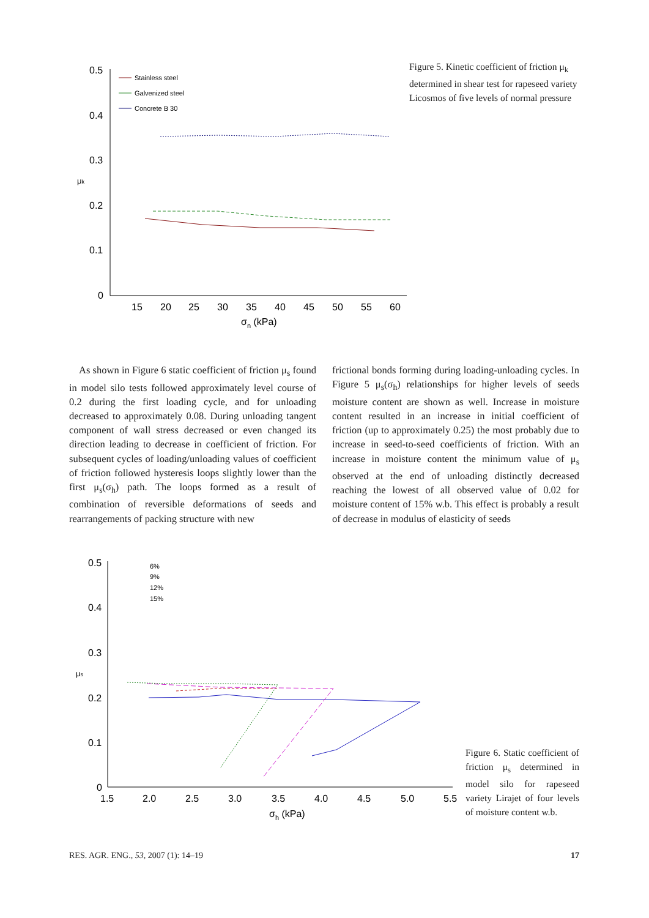0.5
0.4
0.3
0.2
0.1
0
15
20
25
30
35
40
45
50
55
60
σn (kPa)
μk
Stainless steel
Galvenized steel
Concrete B 30
Figure 5. Kinetic coefficient of friction μ<sub>k</sub> determined in shear test for rapeseed variety Licosmos of five levels of normal pressure
As shown in Figure 6 static coefficient of friction μ<sub>s</sub> found in model silo tests followed approximately level course of 0.2 during the first loading cycle, and for unloading decreased to approximately 0.08. During unloading tangent component of wall stress decreased or even changed its direction leading to decrease in coefficient of friction. For subsequent cycles of loading/unloading values of coefficient of friction followed hysteresis loops slightly lower than the first μ<sub>s</sub>(σ<sub>h</sub>) path. The loops formed as a result of combination of reversible deformations of seeds and rearrangements of packing structure with new
frictional bonds forming during loading-unloading cycles. In Figure 5 μ<sub>s</sub>(σ<sub>h</sub>) relationships for higher levels of seeds moisture content are shown as well. Increase in moisture content resulted in an increase in initial coefficient of friction (up to approximately 0.25) the most probably due to increase in seed-to-seed coefficients of friction. With an increase in moisture content the minimum value of μ<sub>s</sub> observed at the end of unloading distinctly decreased reaching the lowest of all observed value of 0.02 for moisture content of 15% w.b. This effect is probably a result of decrease in modulus of elasticity of seeds
0.5
0.4
0.3
0.2
0.1
0
1.5
2.0
2.5
3.0
3.5
4.0
4.5
5.0
5.5
σh (kPa)
μs
6%
9%
12%
15%
Figure 6. Static coefficient of friction μ<sub>s</sub> determined in model silo for rapeseed variety Lirajet of four levels of moisture content w.b.
RES. AGR. ENG., 53, 2007 (1): 14–19 17